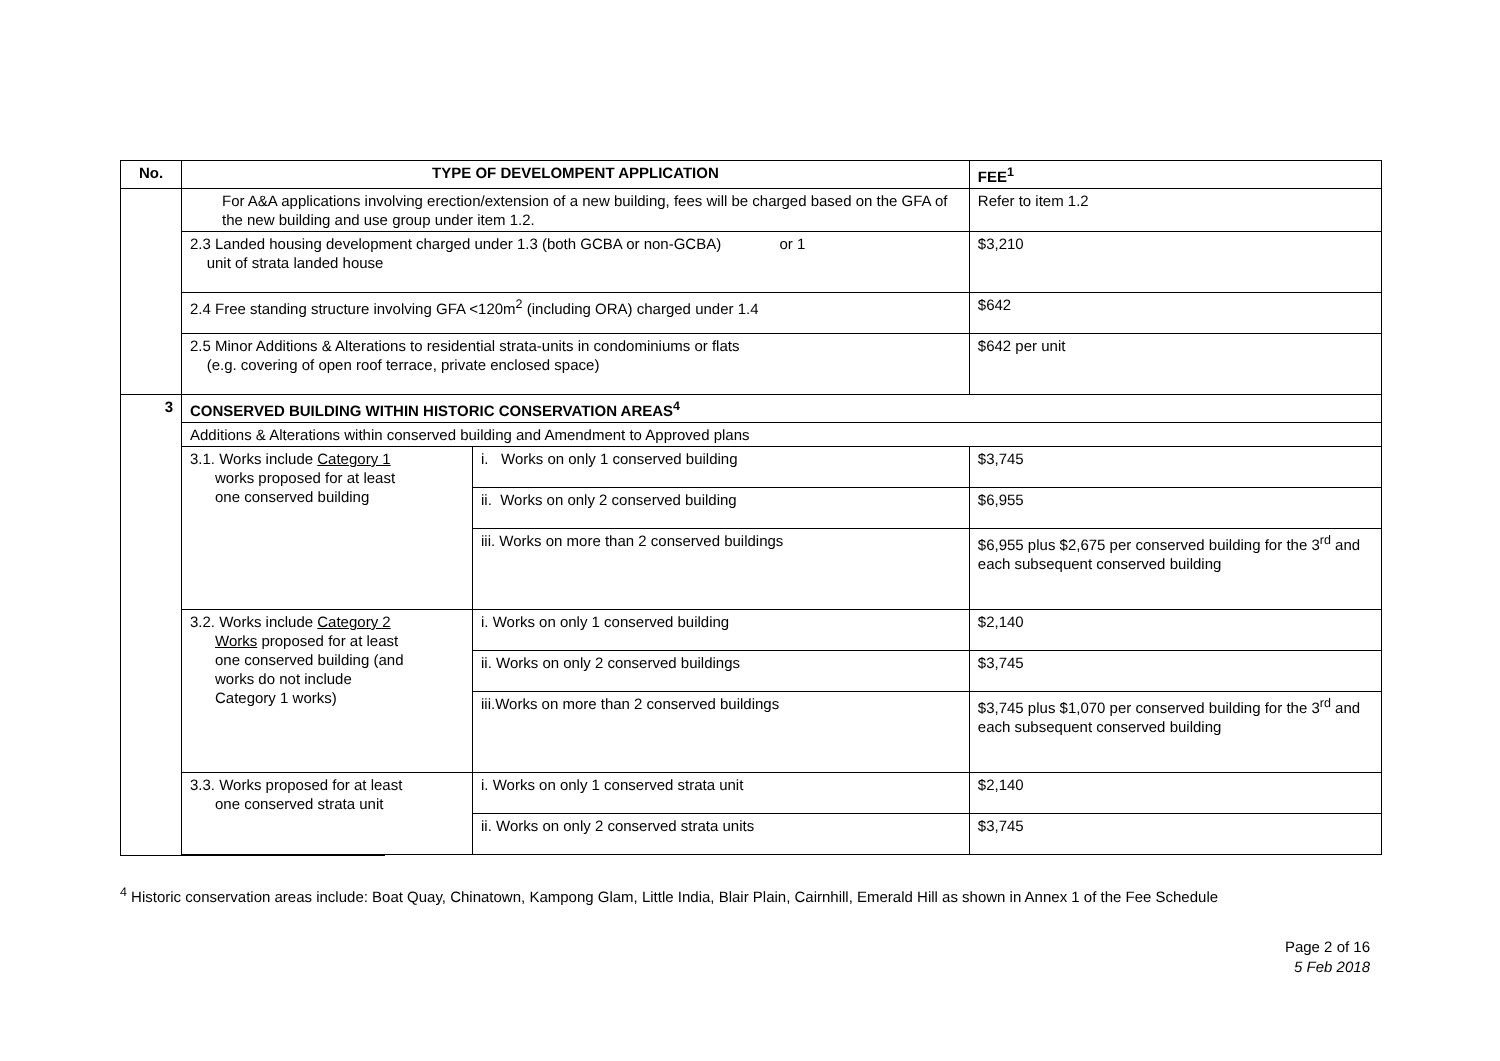| No. | TYPE OF DEVELOMPENT APPLICATION | | FEE<sup>1</sup> |
| --- | --- | --- | --- |
| | For A&A applications involving erection/extension of a new building, fees will be charged based on the GFA of the new building and use group under item 1.2. | | Refer to item 1.2 |
| | 2.3 Landed housing development charged under 1.3 (both GCBA or non-GCBA) or 1 unit of strata landed house | | $3,210 |
| | 2.4 Free standing structure involving GFA <120m<sup>2</sup> (including ORA) charged under 1.4 | | $642 |
| | 2.5 Minor Additions & Alterations to residential strata-units in condominiums or flats (e.g. covering of open roof terrace, private enclosed space) | | $642 per unit |
| 3 | CONSERVED BUILDING WITHIN HISTORIC CONSERVATION AREAS<sup>4</sup> | | |
| | Additions & Alterations within conserved building and Amendment to Approved plans | | |
| | 3.1. Works include Category 1 works proposed for at least one conserved building | i. Works on only 1 conserved building | $3,745 |
| | | ii. Works on only 2 conserved building | $6,955 |
| | | iii. Works on more than 2 conserved buildings | $6,955 plus $2,675 per conserved building for the 3<sup>rd</sup> and each subsequent conserved building |
| | 3.2. Works include Category 2 Works proposed for at least one conserved building (and works do not include Category 1 works) | i. Works on only 1 conserved building | $2,140 |
| | | ii. Works on only 2 conserved buildings | $3,745 |
| | | iii.Works on more than 2 conserved buildings | $3,745 plus $1,070 per conserved building for the 3<sup>rd</sup> and each subsequent conserved building |
| | 3.3. Works proposed for at least one conserved strata unit | i. Works on only 1 conserved strata unit | $2,140 |
| | | ii. Works on only 2 conserved strata units | $3,745 |
<sup>4</sup> Historic conservation areas include: Boat Quay, Chinatown, Kampong Glam, Little India, Blair Plain, Cairnhill, Emerald Hill as shown in Annex 1 of the Fee Schedule
Page 2 of 16
5 Feb 2018